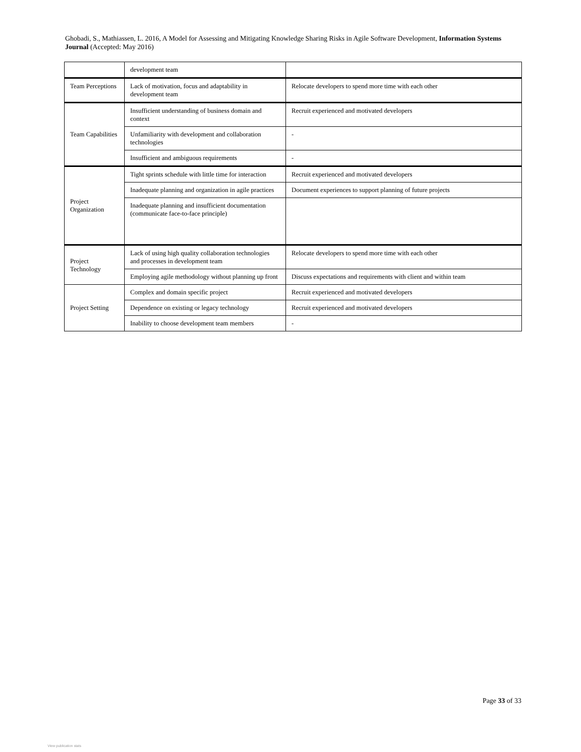Ghobadi, S., Mathiassen, L. 2016, A Model for Assessing and Mitigating Knowledge Sharing Risks in Agile Software Development, Information Systems Journal (Accepted: May 2016)
| | development team | |
| Team Perceptions | Lack of motivation, focus and adaptability in development team | Relocate developers to spend more time with each other |
| Team Capabilities | Insufficient understanding of business domain and context | Recruit experienced and motivated developers |
| | Unfamiliarity with development and collaboration technologies | - |
| | Insufficient and ambiguous requirements | - |
| Project Organization | Tight sprints schedule with little time for interaction | Recruit experienced and motivated developers |
| | Inadequate planning and organization in agile practices | Document experiences to support planning of future projects |
| | Inadequate planning and insufficient documentation (communicate face-to-face principle) | |
| Project Technology | Lack of using high quality collaboration technologies and processes in development team | Relocate developers to spend more time with each other |
| | Employing agile methodology without planning up front | Discuss expectations and requirements with client and within team |
| Project Setting | Complex and domain specific project | Recruit experienced and motivated developers |
| | Dependence on existing or legacy technology | Recruit experienced and motivated developers |
| | Inability to choose development team members | - |
Page 33 of 33
View publication stats